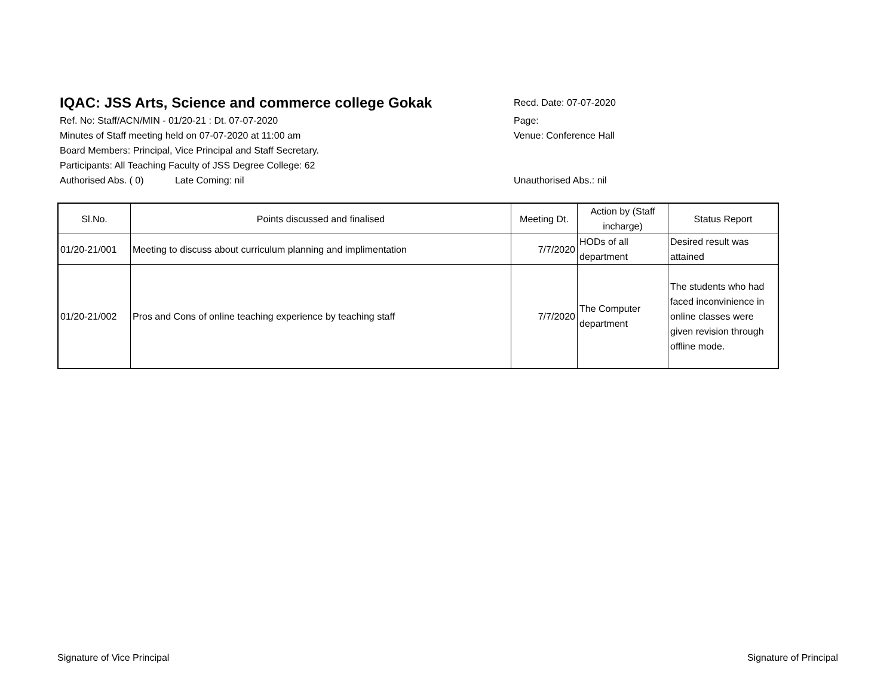IQAC: JSS Arts, Science and commerce college Gokak
Recd. Date: 07-07-2020
Ref. No: Staff/ACN/MIN - 01/20-21 : Dt. 07-07-2020 Page:
Minutes of Staff meeting held on 07-07-2020 at 11:00 am Venue: Conference Hall
Board Members: Principal, Vice Principal and Staff Secretary.
Participants: All Teaching Faculty of JSS Degree College: 62
Authorised Abs. ( 0) Late Coming: nil Unauthorised Abs.: nil
| Sl.No. | Points discussed and finalised | Meeting Dt. | Action by (Staff incharge) | Status Report |
| --- | --- | --- | --- | --- |
| 01/20-21/001 | Meeting to discuss about curriculum planning and implimentation | 7/7/2020 | HODs of all department | Desired result was attained |
| 01/20-21/002 | Pros and Cons of online teaching experience by teaching staff | 7/7/2020 | The Computer department | The students who had faced inconvinience in online classes were given revision through offline mode. |
Signature of Vice Principal Signature of Principal